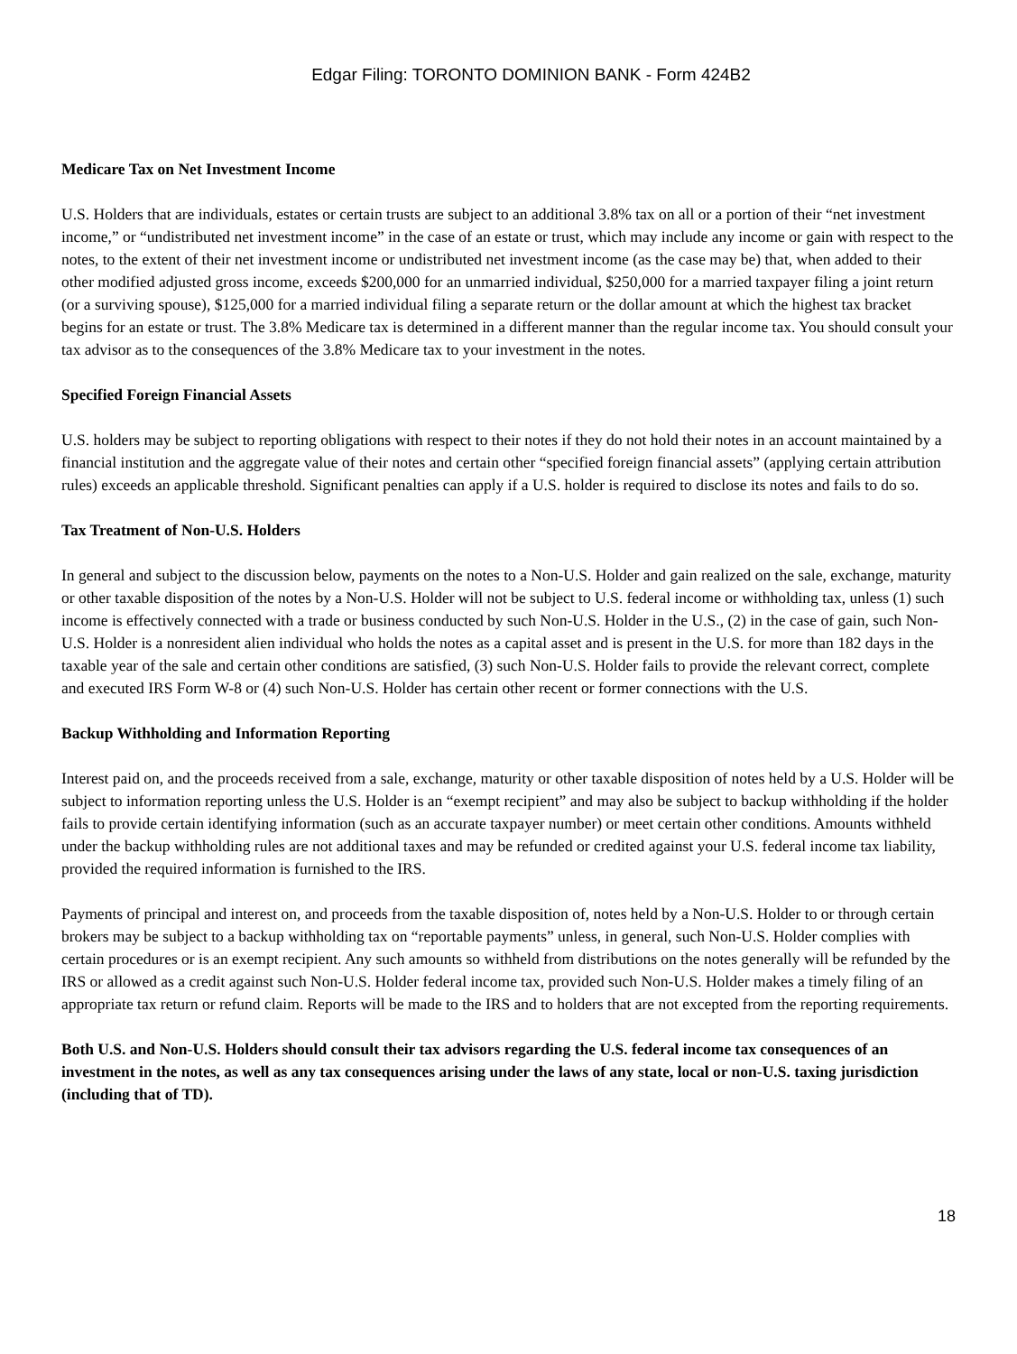Edgar Filing: TORONTO DOMINION BANK - Form 424B2
Medicare Tax on Net Investment Income
U.S. Holders that are individuals, estates or certain trusts are subject to an additional 3.8% tax on all or a portion of their “net investment income,” or “undistributed net investment income” in the case of an estate or trust, which may include any income or gain with respect to the notes, to the extent of their net investment income or undistributed net investment income (as the case may be) that, when added to their other modified adjusted gross income, exceeds $200,000 for an unmarried individual, $250,000 for a married taxpayer filing a joint return (or a surviving spouse), $125,000 for a married individual filing a separate return or the dollar amount at which the highest tax bracket begins for an estate or trust. The 3.8% Medicare tax is determined in a different manner than the regular income tax. You should consult your tax advisor as to the consequences of the 3.8% Medicare tax to your investment in the notes.
Specified Foreign Financial Assets
U.S. holders may be subject to reporting obligations with respect to their notes if they do not hold their notes in an account maintained by a financial institution and the aggregate value of their notes and certain other “specified foreign financial assets” (applying certain attribution rules) exceeds an applicable threshold. Significant penalties can apply if a U.S. holder is required to disclose its notes and fails to do so.
Tax Treatment of Non-U.S. Holders
In general and subject to the discussion below, payments on the notes to a Non-U.S. Holder and gain realized on the sale, exchange, maturity or other taxable disposition of the notes by a Non-U.S. Holder will not be subject to U.S. federal income or withholding tax, unless (1) such income is effectively connected with a trade or business conducted by such Non-U.S. Holder in the U.S., (2) in the case of gain, such Non-U.S. Holder is a nonresident alien individual who holds the notes as a capital asset and is present in the U.S. for more than 182 days in the taxable year of the sale and certain other conditions are satisfied, (3) such Non-U.S. Holder fails to provide the relevant correct, complete and executed IRS Form W-8 or (4) such Non-U.S. Holder has certain other recent or former connections with the U.S.
Backup Withholding and Information Reporting
Interest paid on, and the proceeds received from a sale, exchange, maturity or other taxable disposition of notes held by a U.S. Holder will be subject to information reporting unless the U.S. Holder is an “exempt recipient” and may also be subject to backup withholding if the holder fails to provide certain identifying information (such as an accurate taxpayer number) or meet certain other conditions. Amounts withheld under the backup withholding rules are not additional taxes and may be refunded or credited against your U.S. federal income tax liability, provided the required information is furnished to the IRS.
Payments of principal and interest on, and proceeds from the taxable disposition of, notes held by a Non-U.S. Holder to or through certain brokers may be subject to a backup withholding tax on “reportable payments” unless, in general, such Non-U.S. Holder complies with certain procedures or is an exempt recipient. Any such amounts so withheld from distributions on the notes generally will be refunded by the IRS or allowed as a credit against such Non-U.S. Holder federal income tax, provided such Non-U.S. Holder makes a timely filing of an appropriate tax return or refund claim. Reports will be made to the IRS and to holders that are not excepted from the reporting requirements.
Both U.S. and Non-U.S. Holders should consult their tax advisors regarding the U.S. federal income tax consequences of an investment in the notes, as well as any tax consequences arising under the laws of any state, local or non-U.S. taxing jurisdiction (including that of TD).
18